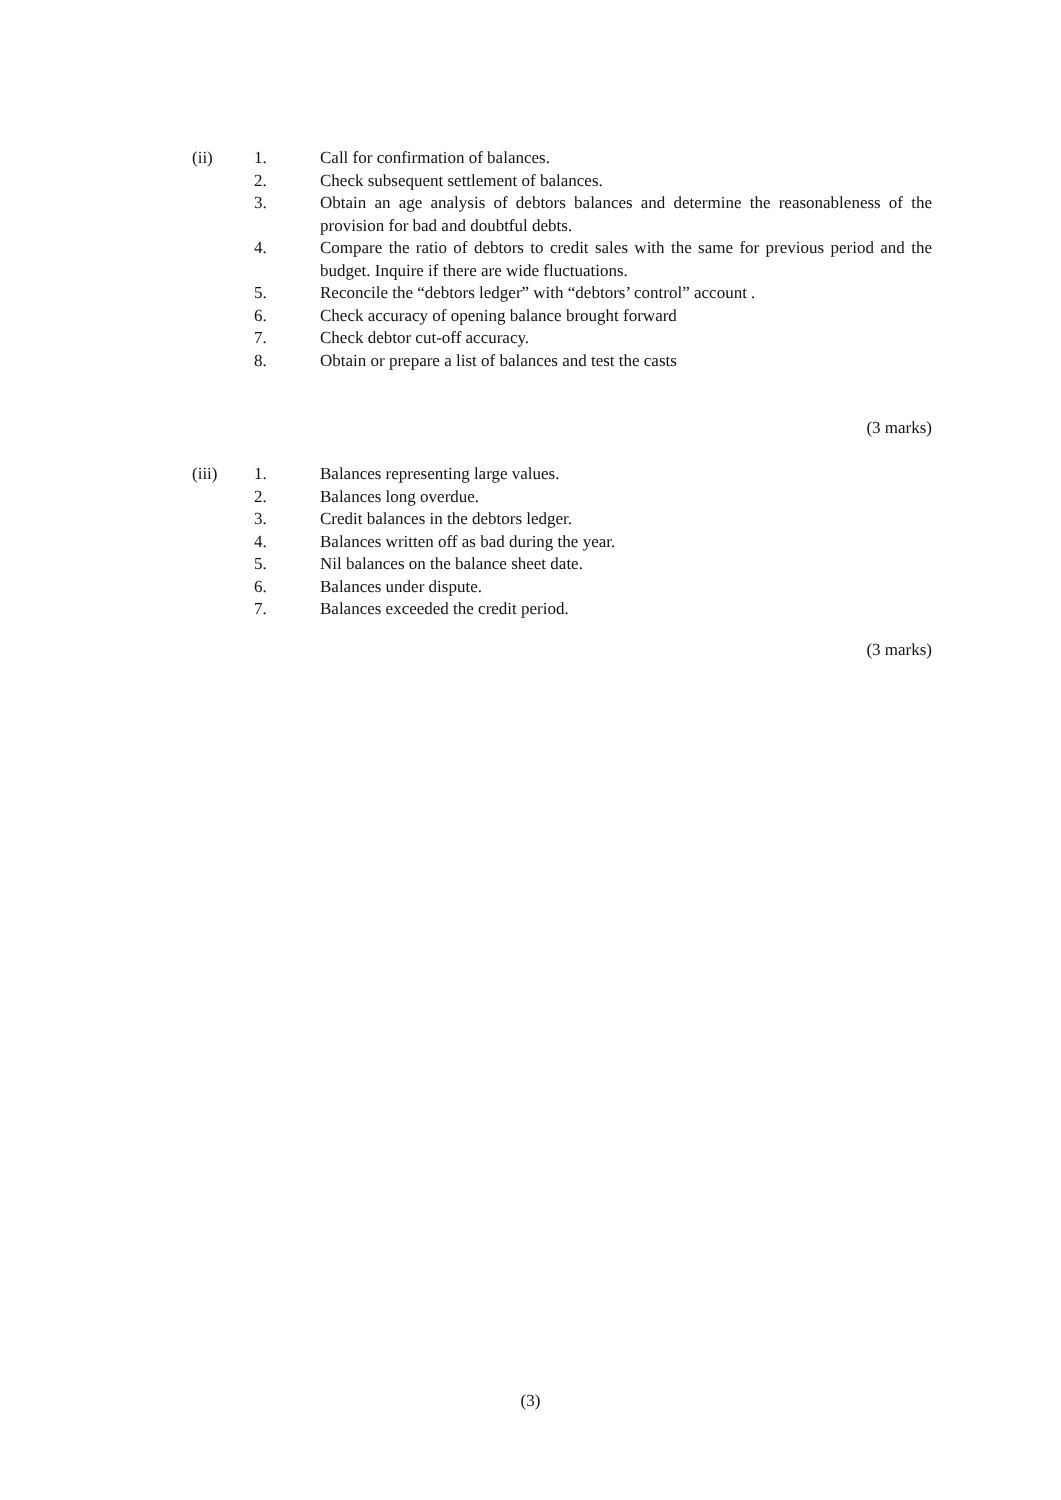(ii) 1. Call for confirmation of balances.
2. Check subsequent settlement of balances.
3. Obtain an age analysis of debtors balances and determine the reasonableness of the provision for bad and doubtful debts.
4. Compare the ratio of debtors to credit sales with the same for previous period and the budget. Inquire if there are wide fluctuations.
5. Reconcile the “debtors ledger” with “debtors’ control” account .
6. Check accuracy of opening balance brought forward
7. Check debtor cut-off accuracy.
8. Obtain or prepare a list of balances and test the casts
(3 marks)
(iii) 1. Balances representing large values.
2. Balances long overdue.
3. Credit balances in the debtors ledger.
4. Balances written off as bad during the year.
5. Nil balances on the balance sheet date.
6. Balances under dispute.
7. Balances exceeded the credit period.
(3 marks)
(3)